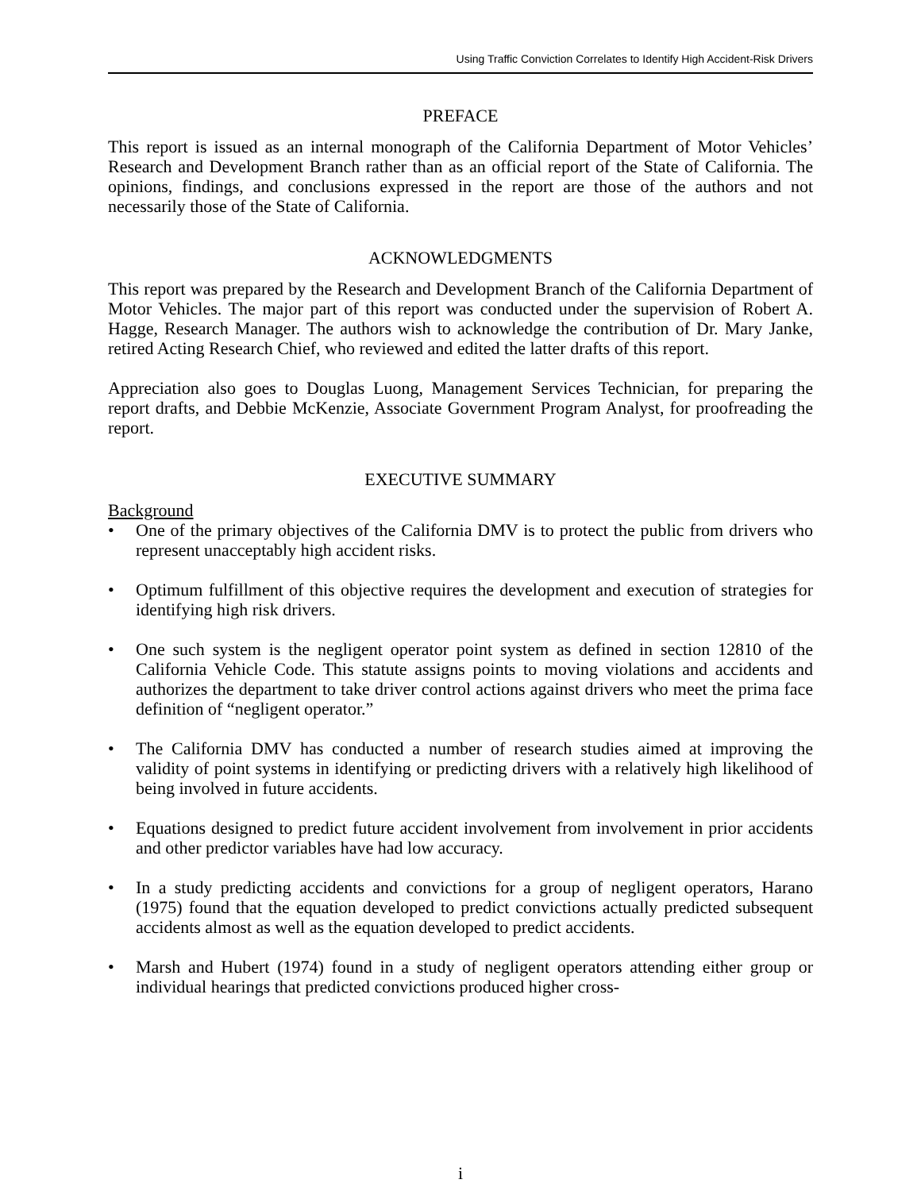Using Traffic Conviction Correlates to Identify High Accident-Risk Drivers
PREFACE
This report is issued as an internal monograph of the California Department of Motor Vehicles’ Research and Development Branch rather than as an official report of the State of California. The opinions, findings, and conclusions expressed in the report are those of the authors and not necessarily those of the State of California.
ACKNOWLEDGMENTS
This report was prepared by the Research and Development Branch of the California Department of Motor Vehicles. The major part of this report was conducted under the supervision of Robert A. Hagge, Research Manager. The authors wish to acknowledge the contribution of Dr. Mary Janke, retired Acting Research Chief, who reviewed and edited the latter drafts of this report.
Appreciation also goes to Douglas Luong, Management Services Technician, for preparing the report drafts, and Debbie McKenzie, Associate Government Program Analyst, for proofreading the report.
EXECUTIVE SUMMARY
Background
• One of the primary objectives of the California DMV is to protect the public from drivers who represent unacceptably high accident risks.
• Optimum fulfillment of this objective requires the development and execution of strategies for identifying high risk drivers.
• One such system is the negligent operator point system as defined in section 12810 of the California Vehicle Code. This statute assigns points to moving violations and accidents and authorizes the department to take driver control actions against drivers who meet the prima face definition of “negligent operator.”
• The California DMV has conducted a number of research studies aimed at improving the validity of point systems in identifying or predicting drivers with a relatively high likelihood of being involved in future accidents.
• Equations designed to predict future accident involvement from involvement in prior accidents and other predictor variables have had low accuracy.
• In a study predicting accidents and convictions for a group of negligent operators, Harano (1975) found that the equation developed to predict convictions actually predicted subsequent accidents almost as well as the equation developed to predict accidents.
• Marsh and Hubert (1974) found in a study of negligent operators attending either group or individual hearings that predicted convictions produced higher cross-
i